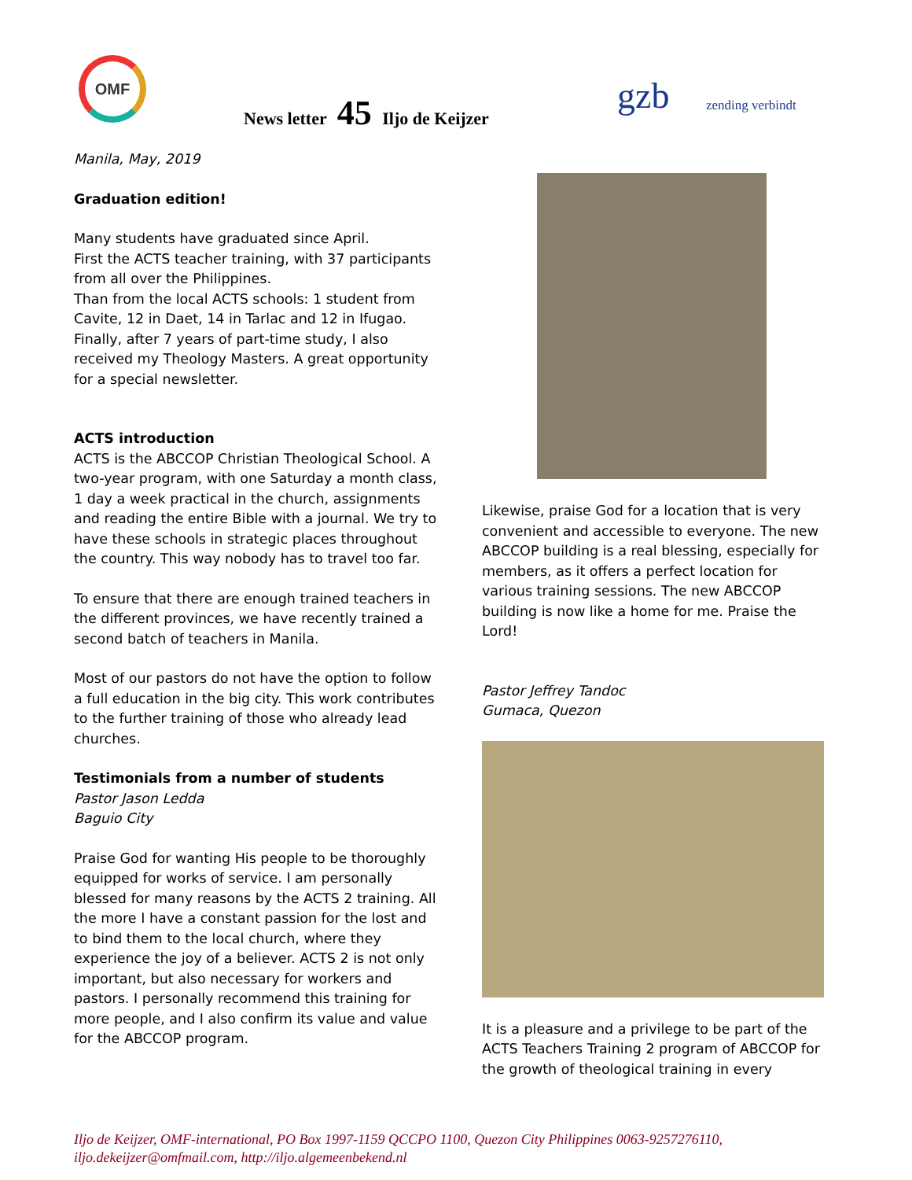OMF
News letter 45 Iljo de Keijzer gzb zending verbindt
Manila, May, 2019
Graduation edition!
Many students have graduated since April.
First the ACTS teacher training, with 37 participants from all over the Philippines.
Than from the local ACTS schools: 1 student from Cavite, 12 in Daet, 14 in Tarlac and 12 in Ifugao.
Finally, after 7 years of part-time study, I also received my Theology Masters. A great opportunity for a special newsletter.
ACTS introduction
ACTS is the ABCCOP Christian Theological School. A two-year program, with one Saturday a month class, 1 day a week practical in the church, assignments and reading the entire Bible with a journal. We try to have these schools in strategic places throughout the country. This way nobody has to travel too far.
To ensure that there are enough trained teachers in the different provinces, we have recently trained a second batch of teachers in Manila.
Most of our pastors do not have the option to follow a full education in the big city. This work contributes to the further training of those who already lead churches.
Testimonials from a number of students
Pastor Jason Ledda
Baguio City
Praise God for wanting His people to be thoroughly equipped for works of service. I am personally blessed for many reasons by the ACTS 2 training. All the more I have a constant passion for the lost and to bind them to the local church, where they experience the joy of a believer. ACTS 2 is not only important, but also necessary for workers and pastors. I personally recommend this training for more people, and I also confirm its value and value for the ABCCOP program.
Likewise, praise God for a location that is very convenient and accessible to everyone. The new ABCCOP building is a real blessing, especially for members, as it offers a perfect location for various training sessions. The new ABCCOP building is now like a home for me. Praise the Lord!
Pastor Jeffrey Tandoc
Gumaca, Quezon
It is a pleasure and a privilege to be part of the ACTS Teachers Training 2 program of ABCCOP for the growth of theological training in every
Iljo de Keijzer, OMF-international, PO Box 1997-1159 QCCPO 1100, Quezon City Philippines 0063-9257276110, iljo.dekeijzer@omfmail.com, http://iljo.algemeenbekend.nl